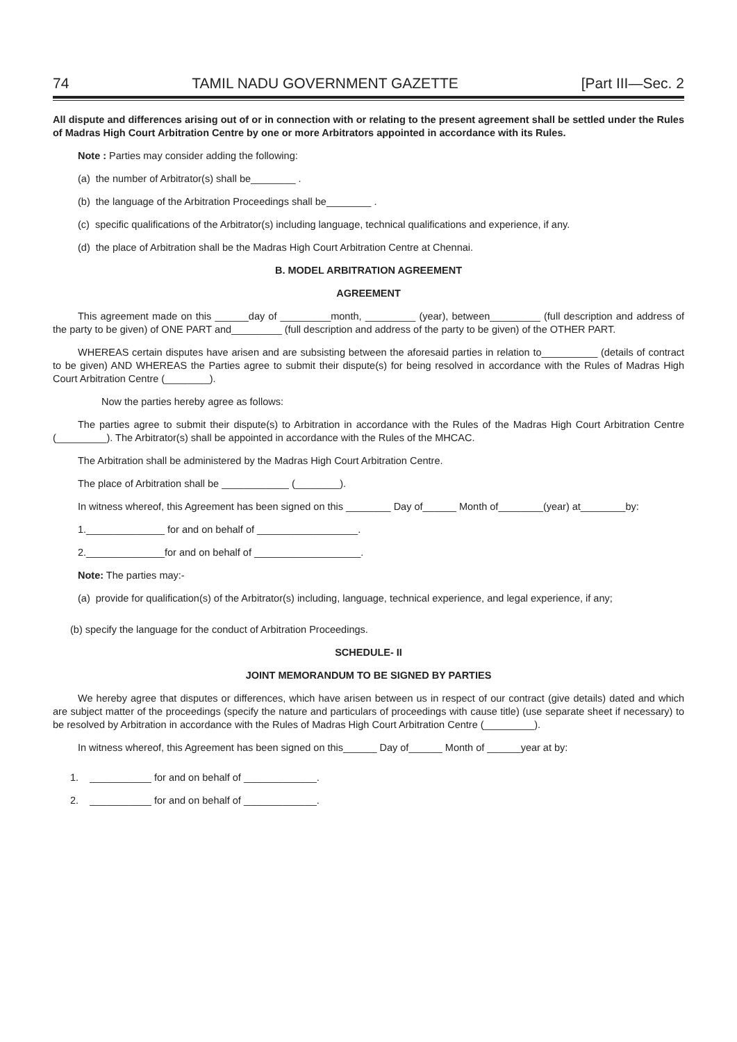74 TAMIL NADU GOVERNMENT GAZETTE [Part III—Sec. 2
All dispute and differences arising out of or in connection with or relating to the present agreement shall be settled under the Rules of Madras High Court Arbitration Centre by one or more Arbitrators appointed in accordance with its Rules.
Note : Parties may consider adding the following:
(a) the number of Arbitrator(s) shall be________ .
(b) the language of the Arbitration Proceedings shall be________ .
(c) specific qualifications of the Arbitrator(s) including language, technical qualifications and experience, if any.
(d) the place of Arbitration shall be the Madras High Court Arbitration Centre at Chennai.
B. MODEL ARBITRATION AGREEMENT
AGREEMENT
This agreement made on this ______day of _________month, _________ (year), between_________ (full description and address of the party to be given) of ONE PART and_________ (full description and address of the party to be given) of the OTHER PART.
WHEREAS certain disputes have arisen and are subsisting between the aforesaid parties in relation to__________ (details of contract to be given) AND WHEREAS the Parties agree to submit their dispute(s) for being resolved in accordance with the Rules of Madras High Court Arbitration Centre (________).
Now the parties hereby agree as follows:
The parties agree to submit their dispute(s) to Arbitration in accordance with the Rules of the Madras High Court Arbitration Centre (_________). The Arbitrator(s) shall be appointed in accordance with the Rules of the MHCAC.
The Arbitration shall be administered by the Madras High Court Arbitration Centre.
The place of Arbitration shall be ____________ (________).
In witness whereof, this Agreement has been signed on this ________ Day of______ Month of________(year) at________by:
1.______________ for and on behalf of __________________.
2.______________for and on behalf of ___________________.
Note: The parties may:-
(a) provide for qualification(s) of the Arbitrator(s) including, language, technical experience, and legal experience, if any;
(b) specify the language for the conduct of Arbitration Proceedings.
SCHEDULE- II
JOINT MEMORANDUM TO BE SIGNED BY PARTIES
We hereby agree that disputes or differences, which have arisen between us in respect of our contract (give details) dated and which are subject matter of the proceedings (specify the nature and particulars of proceedings with cause title) (use separate sheet if necessary) to be resolved by Arbitration in accordance with the Rules of Madras High Court Arbitration Centre (_________).
In witness whereof, this Agreement has been signed on this______ Day of______ Month of ______year at by:
1. ___________ for and on behalf of _____________.
2. ___________ for and on behalf of _____________.